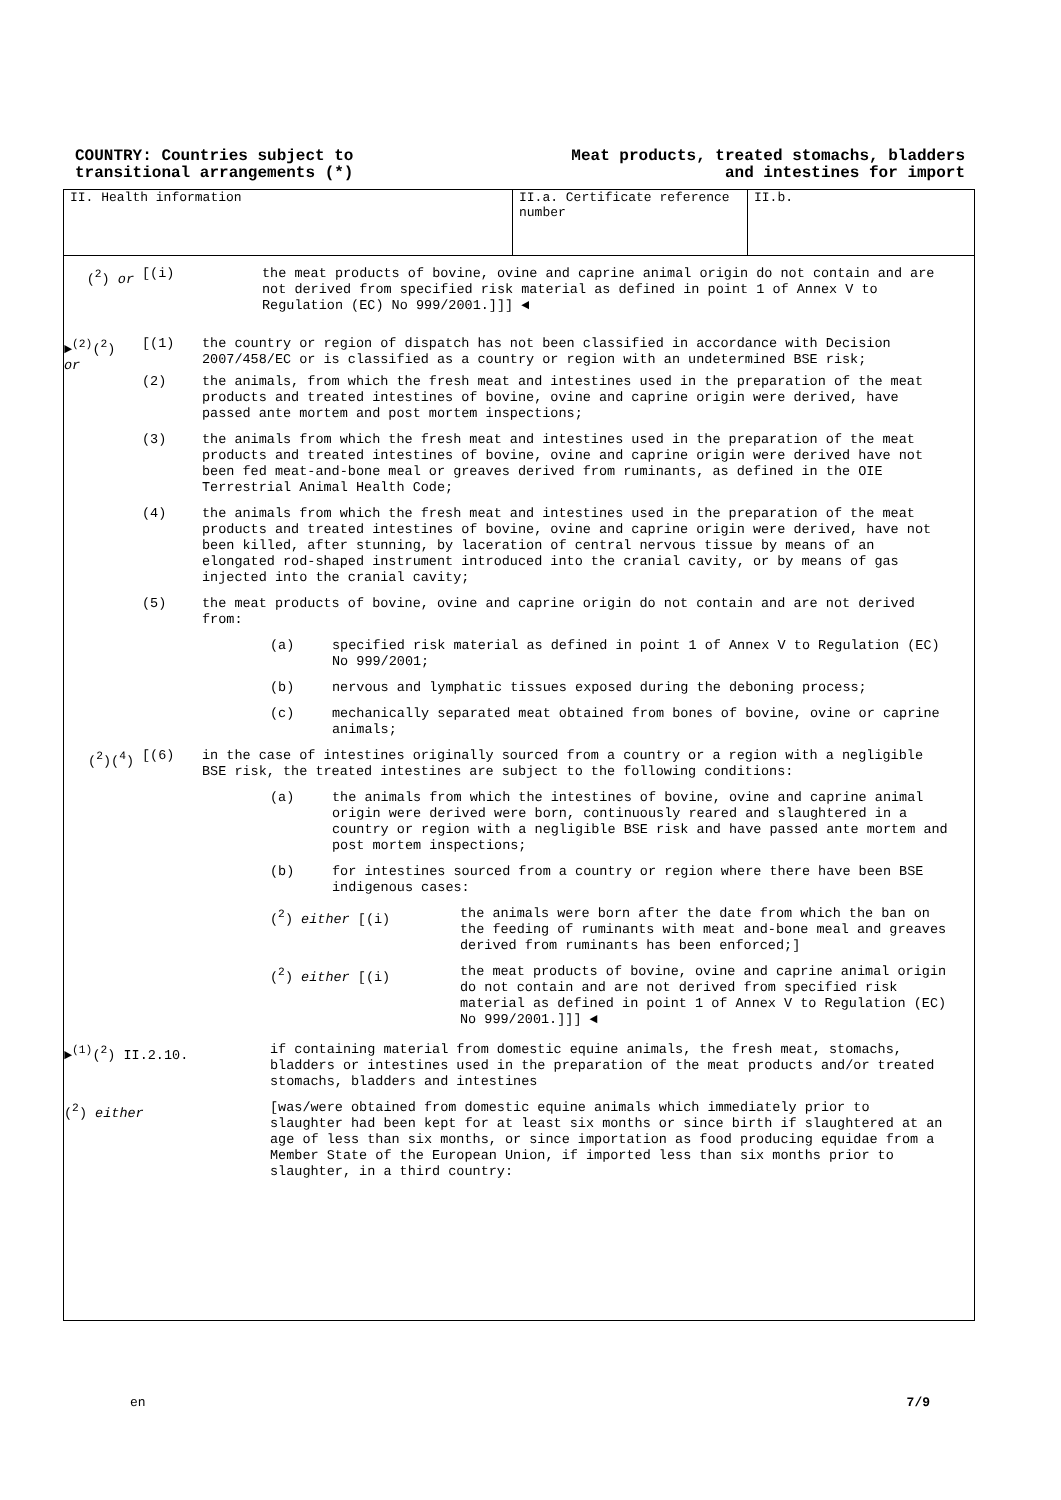COUNTRY: Countries subject to
transitional arrangements (*)
Meat products, treated stomachs, bladders
and intestines for import
II. Health information II.a. Certificate reference number
II.b.
(<sup>2</sup>) or [(i) the meat products of bovine, ovine and caprine animal origin do not contain and are not derived from specified risk material as defined in point 1 of Annex V to Regulation (EC) No 999/2001.]]] ◄
►<sup>(2)</sup>(<sup>2</sup>) or
[(1) the country or region of dispatch has not been classified in accordance with Decision 2007/458/EC or is classified as a country or region with an undetermined BSE risk;
(2) the animals, from which the fresh meat and intestines used in the preparation of the meat products and treated intestines of bovine, ovine and caprine origin were derived, have passed ante mortem and post mortem inspections;
(3) the animals from which the fresh meat and intestines used in the preparation of the meat products and treated intestines of bovine, ovine and caprine origin were derived have not been fed meat-and-bone meal or greaves derived from ruminants, as defined in the OIE Terrestrial Animal Health Code;
(4) the animals from which the fresh meat and intestines used in the preparation of the meat products and treated intestines of bovine, ovine and caprine origin were derived, have not been killed, after stunning, by laceration of central nervous tissue by means of an elongated rod-shaped instrument introduced into the cranial cavity, or by means of gas injected into the cranial cavity;
(5) the meat products of bovine, ovine and caprine origin do not contain and are not derived from:
(a) specified risk material as defined in point 1 of Annex V to Regulation (EC) No 999/2001;
(b) nervous and lymphatic tissues exposed during the deboning process;
(c) mechanically separated meat obtained from bones of bovine, ovine or caprine animals;
(<sup>2</sup>)(<sup>4</sup>) [(6) in the case of intestines originally sourced from a country or a region with a negligible BSE risk, the treated intestines are subject to the following conditions:
(a) the animals from which the intestines of bovine, ovine and caprine animal origin were derived were born, continuously reared and slaughtered in a country or region with a negligible BSE risk and have passed ante mortem and post mortem inspections;
(b) for intestines sourced from a country or region where there have been BSE indigenous cases:
(<sup>2</sup>) either [(i) the animals were born after the date from which the ban on the feeding of ruminants with meat and-bone meal and greaves derived from ruminants has been enforced;]
(<sup>2</sup>) either [(i) the meat products of bovine, ovine and caprine animal origin do not contain and are not derived from specified risk material as defined in point 1 of Annex V to Regulation (EC) No 999/2001.]]] ◄
►<sup>(1)</sup>(<sup>2</sup>) II.2.10. if containing material from domestic equine animals, the fresh meat, stomachs, bladders or intestines used in the preparation of the meat products and/or treated stomachs, bladders and intestines
(<sup>2</sup>) either [was/were obtained from domestic equine animals which immediately prior to slaughter had been kept for at least six months or since birth if slaughtered at an age of less than six months, or since importation as food producing equidae from a Member State of the European Union, if imported less than six months prior to slaughter, in a third country:
en 7/9